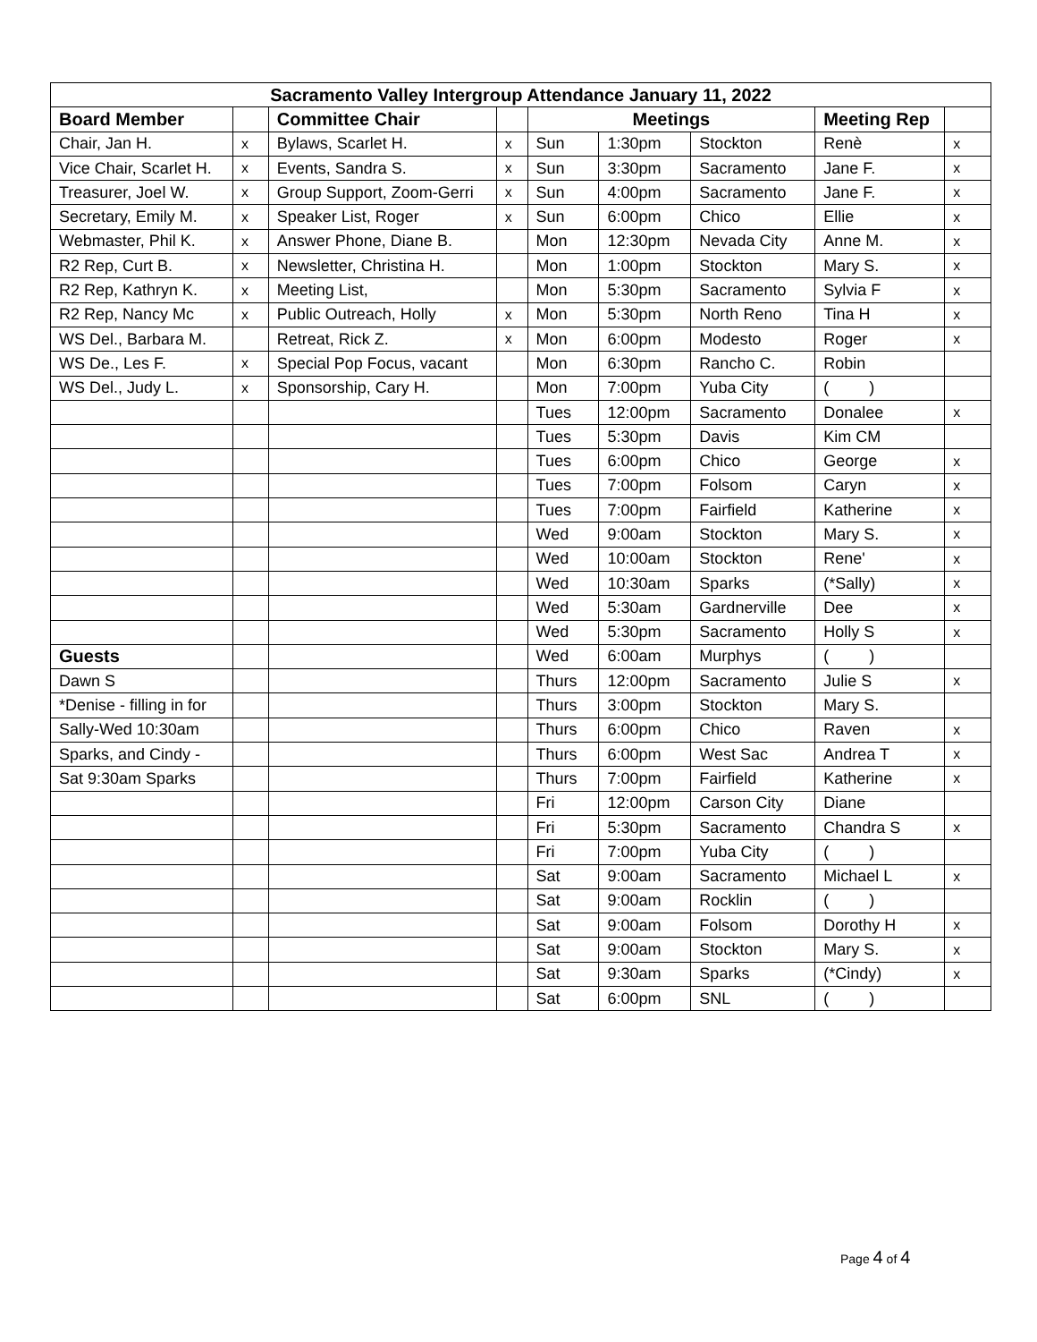| Sacramento Valley Intergroup Attendance January 11, 2022 | | | | | | | | |
| --- | --- | --- | --- | --- | --- | --- | --- | --- |
| Board Member | | Committee Chair | | Meetings | | | Meeting Rep | |
| Chair, Jan H. | x | Bylaws, Scarlet H. | x | Sun | 1:30pm | Stockton | Renè | x |
| Vice Chair, Scarlet H. | x | Events, Sandra S. | x | Sun | 3:30pm | Sacramento | Jane F. | x |
| Treasurer, Joel W. | x | Group Support, Zoom-Gerri | x | Sun | 4:00pm | Sacramento | Jane F. | x |
| Secretary, Emily M. | x | Speaker List, Roger | x | Sun | 6:00pm | Chico | Ellie | x |
| Webmaster, Phil K. | x | Answer Phone, Diane B. | | Mon | 12:30pm | Nevada City | Anne M. | x |
| R2 Rep, Curt B. | x | Newsletter, Christina H. | | Mon | 1:00pm | Stockton | Mary S. | x |
| R2 Rep, Kathryn K. | x | Meeting List, | | Mon | 5:30pm | Sacramento | Sylvia F | x |
| R2 Rep, Nancy Mc | x | Public Outreach, Holly | x | Mon | 5:30pm | North Reno | Tina H | x |
| WS Del., Barbara M. | | Retreat, Rick Z. | x | Mon | 6:00pm | Modesto | Roger | x |
| WS De., Les F. | x | Special Pop Focus, vacant | | Mon | 6:30pm | Rancho C. | Robin | |
| WS Del., Judy L. | x | Sponsorship, Cary H. | | Mon | 7:00pm | Yuba City | ( ) | |
| | | | | Tues | 12:00pm | Sacramento | Donalee | x |
| | | | | Tues | 5:30pm | Davis | Kim CM | |
| | | | | Tues | 6:00pm | Chico | George | x |
| | | | | Tues | 7:00pm | Folsom | Caryn | x |
| | | | | Tues | 7:00pm | Fairfield | Katherine | x |
| | | | | Wed | 9:00am | Stockton | Mary S. | x |
| | | | | Wed | 10:00am | Stockton | Rene' | x |
| | | | | Wed | 10:30am | Sparks | (*Sally) | x |
| | | | | Wed | 5:30am | Gardnerville | Dee | x |
| | | | | Wed | 5:30pm | Sacramento | Holly S | x |
| Guests | | | | Wed | 6:00am | Murphys | ( ) | |
| Dawn S | | | | Thurs | 12:00pm | Sacramento | Julie S | x |
| *Denise - filling in for | | | | Thurs | 3:00pm | Stockton | Mary S. | |
| Sally-Wed 10:30am | | | | Thurs | 6:00pm | Chico | Raven | x |
| Sparks, and Cindy - | | | | Thurs | 6:00pm | West Sac | Andrea T | x |
| Sat 9:30am Sparks | | | | Thurs | 7:00pm | Fairfield | Katherine | x |
| | | | | Fri | 12:00pm | Carson City | Diane | |
| | | | | Fri | 5:30pm | Sacramento | Chandra S | x |
| | | | | Fri | 7:00pm | Yuba City | ( ) | |
| | | | | Sat | 9:00am | Sacramento | Michael L | x |
| | | | | Sat | 9:00am | Rocklin | ( ) | |
| | | | | Sat | 9:00am | Folsom | Dorothy H | x |
| | | | | Sat | 9:00am | Stockton | Mary S. | x |
| | | | | Sat | 9:30am | Sparks | (*Cindy) | x |
| | | | | Sat | 6:00pm | SNL | ( ) | |
Page 4 of 4